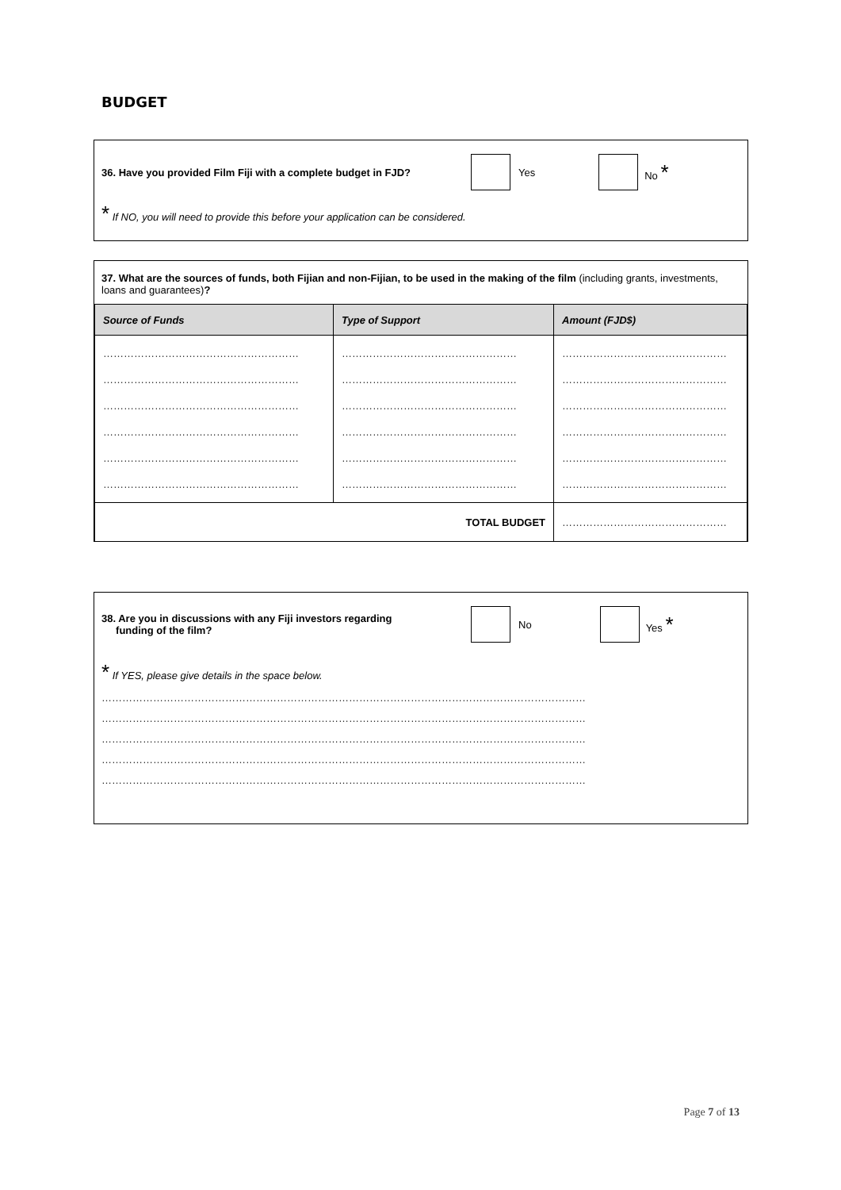BUDGET
36. Have you provided Film Fiji with a complete budget in FJD? Yes No *
* If NO, you will need to provide this before your application can be considered.
37. What are the sources of funds, both Fijian and non-Fijian, to be used in the making of the film (including grants, investments, loans and guarantees)?
| Source of Funds | Type of Support | Amount (FJD$) |
| --- | --- | --- |
| ………………………………………………… ………………………………………………… ………………………………………………… ………………………………………………… ………………………………………………… ………………………………………………… | …………………………………………… …………………………………………… …………………………………………… …………………………………………… …………………………………………… …………………………………………… | ………………………………………… ………………………………………… ………………………………………… ………………………………………… ………………………………………… ………………………………………… |
| TOTAL BUDGET | | ………………………………………… |
38. Are you in discussions with any Fiji investors regarding
funding of the film? No Yes *
* If YES, please give details in the space below.
……………………………………………………………………………………………………………………………
……………………………………………………………………………………………………………………………
……………………………………………………………………………………………………………………………
……………………………………………………………………………………………………………………………
……………………………………………………………………………………………………………………………
Page 7 of 13